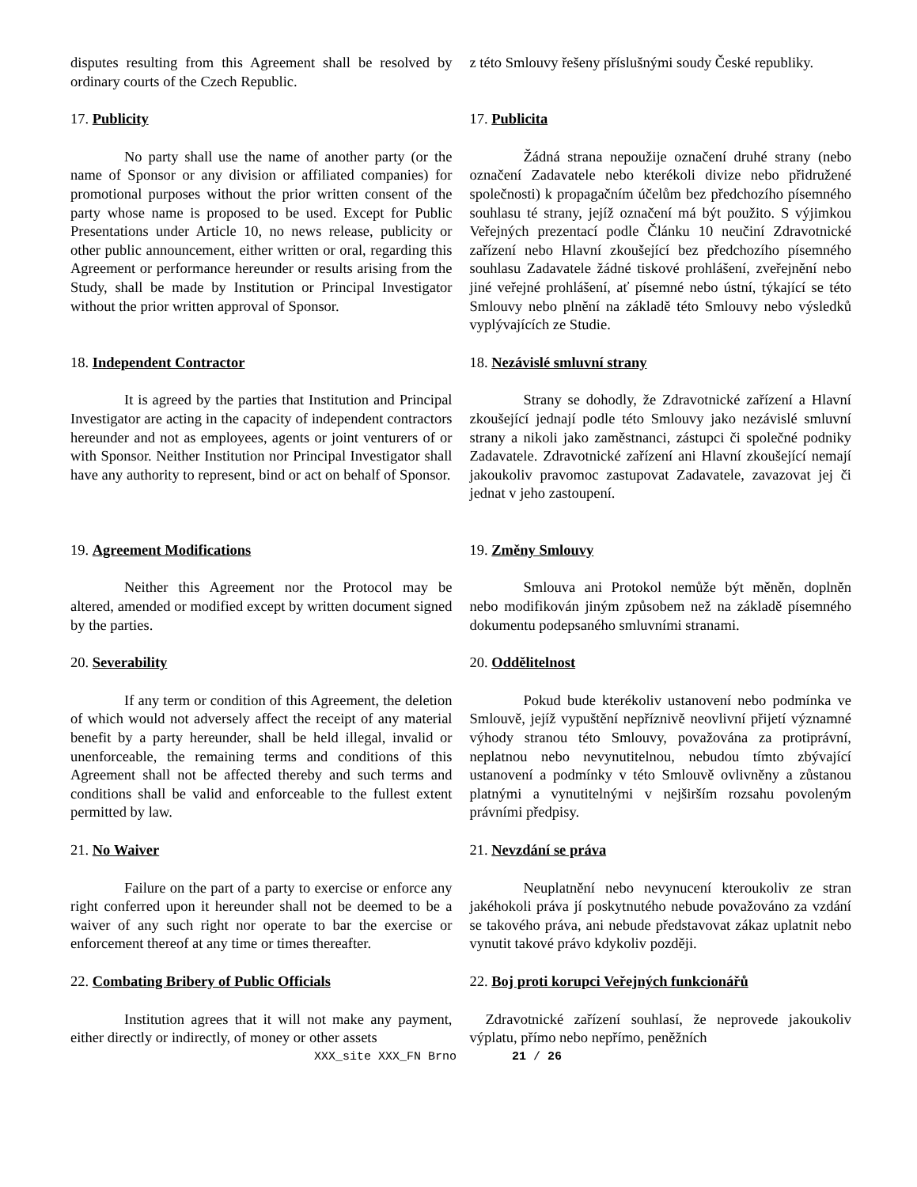disputes resulting from this Agreement shall be resolved by ordinary courts of the Czech Republic.
z této Smlouvy řešeny příslušnými soudy České republiky.
17. Publicity 17. Publicita
No party shall use the name of another party (or the name of Sponsor or any division or affiliated companies) for promotional purposes without the prior written consent of the party whose name is proposed to be used. Except for Public Presentations under Article 10, no news release, publicity or other public announcement, either written or oral, regarding this Agreement or performance hereunder or results arising from the Study, shall be made by Institution or Principal Investigator without the prior written approval of Sponsor.
Žádná strana nepoužije označení druhé strany (nebo označení Zadavatele nebo kterékoli divize nebo přidružené společnosti) k propagačním účelům bez předchozího písemného souhlasu té strany, jejíž označení má být použito. S výjimkou Veřejných prezentací podle Článku 10 neučiní Zdravotnické zařízení nebo Hlavní zkoušející bez předchozího písemného souhlasu Zadavatele žádné tiskové prohlášení, zveřejnění nebo jiné veřejné prohlášení, ať písemné nebo ústní, týkající se této Smlouvy nebo plnění na základě této Smlouvy nebo výsledků vyplývajících ze Studie.
18. Independent Contractor 18. Nezávislé smluvní strany
It is agreed by the parties that Institution and Principal Investigator are acting in the capacity of independent contractors hereunder and not as employees, agents or joint venturers of or with Sponsor. Neither Institution nor Principal Investigator shall have any authority to represent, bind or act on behalf of Sponsor.
Strany se dohodly, že Zdravotnické zařízení a Hlavní zkoušející jednají podle této Smlouvy jako nezávislé smluvní strany a nikoli jako zaměstnanci, zástupci či společné podniky Zadavatele. Zdravotnické zařízení ani Hlavní zkoušející nemají jakoukoliv pravomoc zastupovat Zadavatele, zavazovat jej či jednat v jeho zastoupení.
19. Agreement Modifications 19. Změny Smlouvy
Neither this Agreement nor the Protocol may be altered, amended or modified except by written document signed by the parties.
Smlouva ani Protokol nemůže být měněn, doplněn nebo modifikován jiným způsobem než na základě písemného dokumentu podepsaného smluvními stranami.
20. Severability 20. Oddělitelnost
If any term or condition of this Agreement, the deletion of which would not adversely affect the receipt of any material benefit by a party hereunder, shall be held illegal, invalid or unenforceable, the remaining terms and conditions of this Agreement shall not be affected thereby and such terms and conditions shall be valid and enforceable to the fullest extent permitted by law.
Pokud bude kterékoliv ustanovení nebo podmínka ve Smlouvě, jejíž vypuštění nepříznivě neovlivní přijetí významné výhody stranou této Smlouvy, považována za protiprávní, neplatnou nebo nevynutitelnou, nebudou tímto zbývající ustanovení a podmínky v této Smlouvě ovlivněny a zůstanou platnými a vynutitelnými v nejširším rozsahu povoleným právními předpisy.
21. No Waiver 21. Nevzdání se práva
Failure on the part of a party to exercise or enforce any right conferred upon it hereunder shall not be deemed to be a waiver of any such right nor operate to bar the exercise or enforcement thereof at any time or times thereafter.
Neuplatnění nebo nevynucení kteroukoliv ze stran jakéhokoli práva jí poskytnutého nebude považováno za vzdání se takového práva, ani nebude představovat zákaz uplatnit nebo vynutit takové právo kdykoliv později.
22. Combating Bribery of Public Officials
22. Boj proti korupci Veřejných funkcionářů
Institution agrees that it will not make any payment, either directly or indirectly, of money or other assets
Zdravotnické zařízení souhlasí, že neprovede jakoukoliv výplatu, přímo nebo nepřímo, peněžních
XXX_site XXX_FN Brno 21 / 26